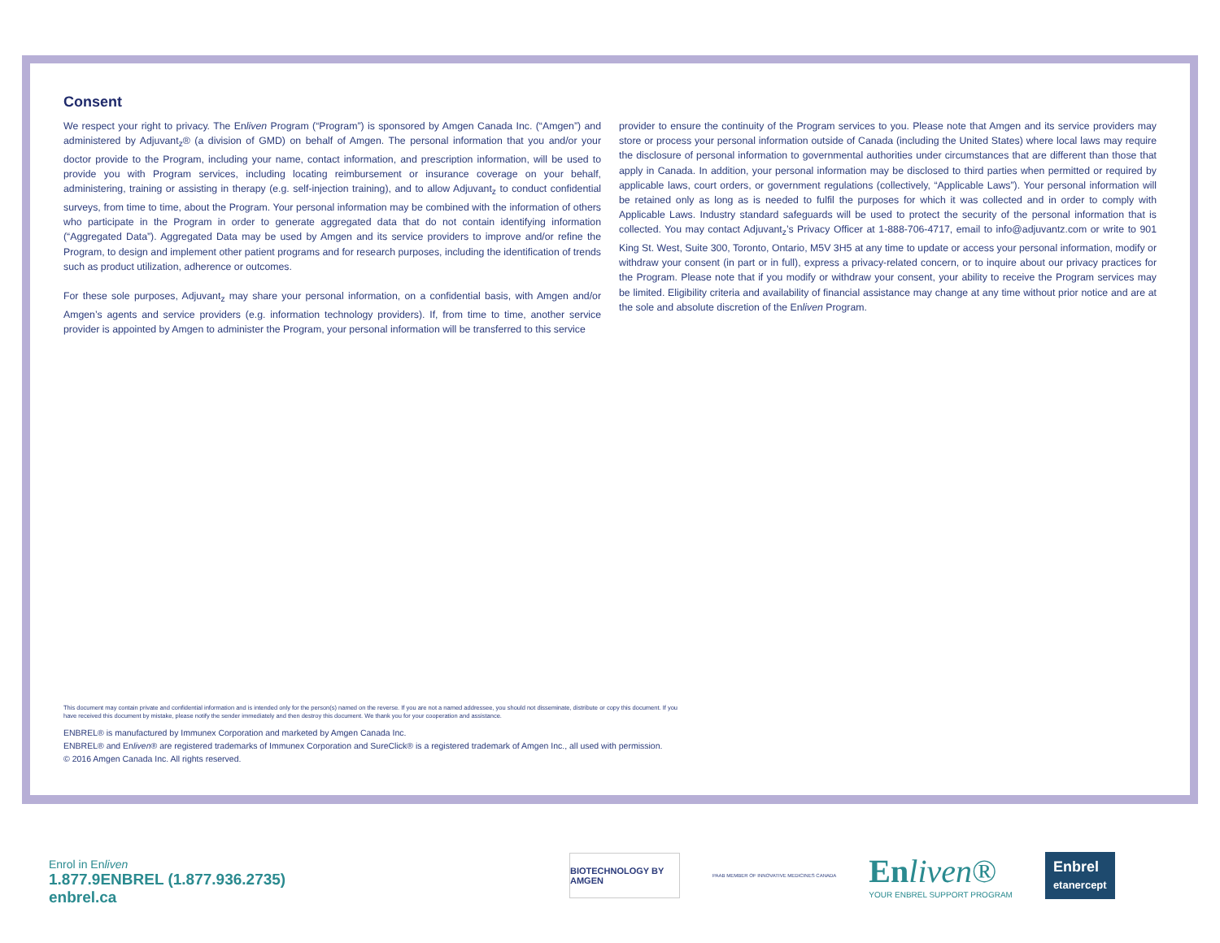Consent
We respect your right to privacy. The Enliven Program (“Program”) is sponsored by Amgen Canada Inc. (“Amgen”) and administered by Adjuvant<sub>z</sub>® (a division of GMD) on behalf of Amgen. The personal information that you and/or your doctor provide to the Program, including your name, contact information, and prescription information, will be used to provide you with Program services, including locating reimbursement or insurance coverage on your behalf, administering, training or assisting in therapy (e.g. self-injection training), and to allow Adjuvant<sub>z</sub> to conduct confidential surveys, from time to time, about the Program. Your personal information may be combined with the information of others who participate in the Program in order to generate aggregated data that do not contain identifying information (“Aggregated Data”). Aggregated Data may be used by Amgen and its service providers to improve and/or refine the Program, to design and implement other patient programs and for research purposes, including the identification of trends such as product utilization, adherence or outcomes.
For these sole purposes, Adjuvant<sub>z</sub> may share your personal information, on a confidential basis, with Amgen and/or Amgen’s agents and service providers (e.g. information technology providers). If, from time to time, another service provider is appointed by Amgen to administer the Program, your personal information will be transferred to this service
provider to ensure the continuity of the Program services to you. Please note that Amgen and its service providers may store or process your personal information outside of Canada (including the United States) where local laws may require the disclosure of personal information to governmental authorities under circumstances that are different than those that apply in Canada. In addition, your personal information may be disclosed to third parties when permitted or required by applicable laws, court orders, or government regulations (collectively, “Applicable Laws”). Your personal information will be retained only as long as is needed to fulfil the purposes for which it was collected and in order to comply with Applicable Laws. Industry standard safeguards will be used to protect the security of the personal information that is collected. You may contact Adjuvant<sub>z</sub>’s Privacy Officer at 1-888-706-4717, email to info@adjuvantz.com or write to 901 King St. West, Suite 300, Toronto, Ontario, M5V 3H5 at any time to update or access your personal information, modify or withdraw your consent (in part or in full), express a privacy-related concern, or to inquire about our privacy practices for the Program. Please note that if you modify or withdraw your consent, your ability to receive the Program services may be limited. Eligibility criteria and availability of financial assistance may change at any time without prior notice and are at the sole and absolute discretion of the Enliven Program.
This document may contain private and confidential information and is intended only for the person(s) named on the reverse. If you are not a named addressee, you should not disseminate, distribute or copy this document. If you have received this document by mistake, please notify the sender immediately and then destroy this document. We thank you for your cooperation and assistance.
ENBREL® is manufactured by Immunex Corporation and marketed by Amgen Canada Inc.
ENBREL® and Enliven® are registered trademarks of Immunex Corporation and SureClick® is a registered trademark of Amgen Inc., all used with permission.
© 2016 Amgen Canada Inc. All rights reserved.
Enrol in Enliven
1.877.9ENBREL (1.877.936.2735)
enbrel.ca
BIOTECHNOLOGY BY AMGEN
PAAB MEMBER OF INNOVATIVE MEDICINES CANADA
En liven®
YOUR ENBREL SUPPORT PROGRAM
Enbrel
etanercept